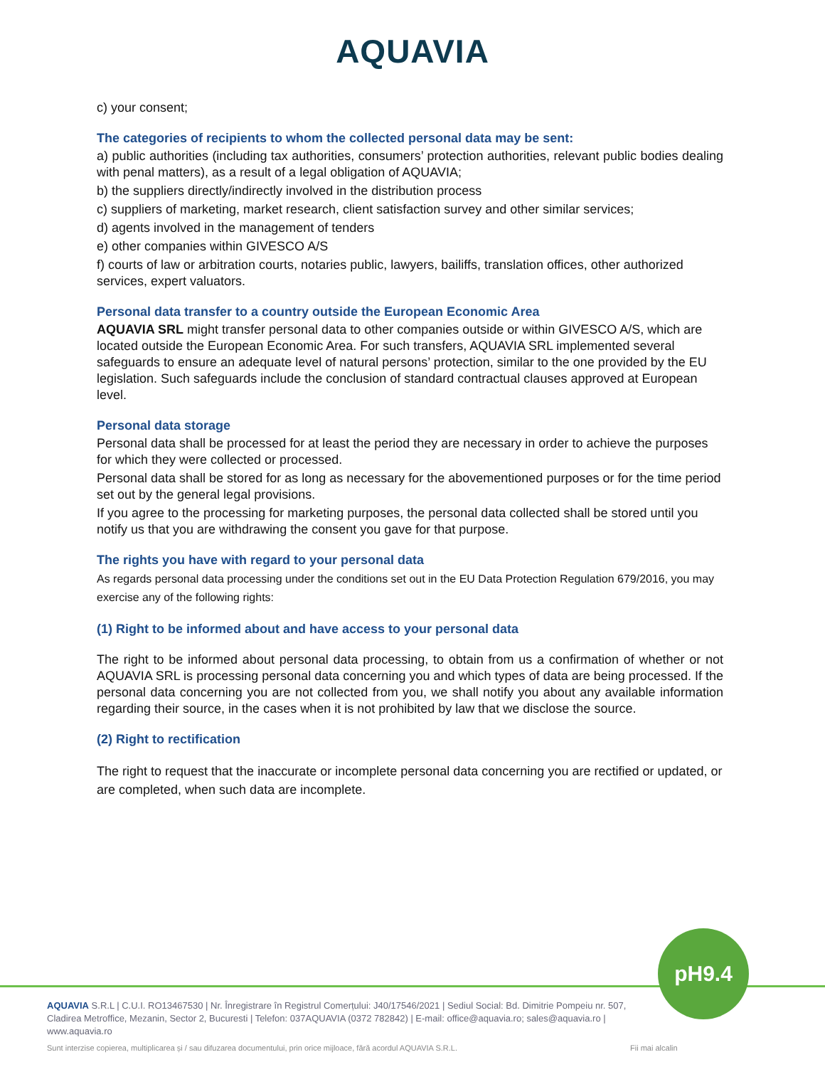AQUAVIA
c) your consent;
The categories of recipients to whom the collected personal data may be sent:
a) public authorities (including tax authorities, consumers’ protection authorities, relevant public bodies dealing with penal matters), as a result of a legal obligation of AQUAVIA;
b) the suppliers directly/indirectly involved in the distribution process
c) suppliers of marketing, market research, client satisfaction survey and other similar services;
d) agents involved in the management of tenders
e) other companies within GIVESCO A/S
f) courts of law or arbitration courts, notaries public, lawyers, bailiffs, translation offices, other authorized services, expert valuators.
Personal data transfer to a country outside the European Economic Area
AQUAVIA SRL might transfer personal data to other companies outside or within GIVESCO A/S, which are located outside the European Economic Area. For such transfers, AQUAVIA SRL implemented several safeguards to ensure an adequate level of natural persons’ protection, similar to the one provided by the EU legislation. Such safeguards include the conclusion of standard contractual clauses approved at European level.
Personal data storage
Personal data shall be processed for at least the period they are necessary in order to achieve the purposes for which they were collected or processed.
Personal data shall be stored for as long as necessary for the abovementioned purposes or for the time period set out by the general legal provisions.
If you agree to the processing for marketing purposes, the personal data collected shall be stored until you notify us that you are withdrawing the consent you gave for that purpose.
The rights you have with regard to your personal data
As regards personal data processing under the conditions set out in the EU Data Protection Regulation 679/2016, you may exercise any of the following rights:
(1) Right to be informed about and have access to your personal data
The right to be informed about personal data processing, to obtain from us a confirmation of whether or not AQUAVIA SRL is processing personal data concerning you and which types of data are being processed. If the personal data concerning you are not collected from you, we shall notify you about any available information regarding their source, in the cases when it is not prohibited by law that we disclose the source.
(2) Right to rectification
The right to request that the inaccurate or incomplete personal data concerning you are rectified or updated, or are completed, when such data are incomplete.
pH9.4
AQUAVIA S.R.L | C.U.I. RO13467530 | Nr. Înregistrare în Registrul Comerțului: J40/17546/2021 | Sediul Social: Bd. Dimitrie Pompeiu nr. 507, Cladirea Metroffice, Mezanin, Sector 2, Bucuresti | Telefon: 037AQUAVIA (0372 782842) | E-mail: office@aquavia.ro; sales@aquavia.ro | www.aquavia.ro
Sunt interzise copierea, multiplicarea și / sau difuzarea documentului, prin orice mijloace, fără acordul AQUAVIA S.R.L. Fii mai alcalin